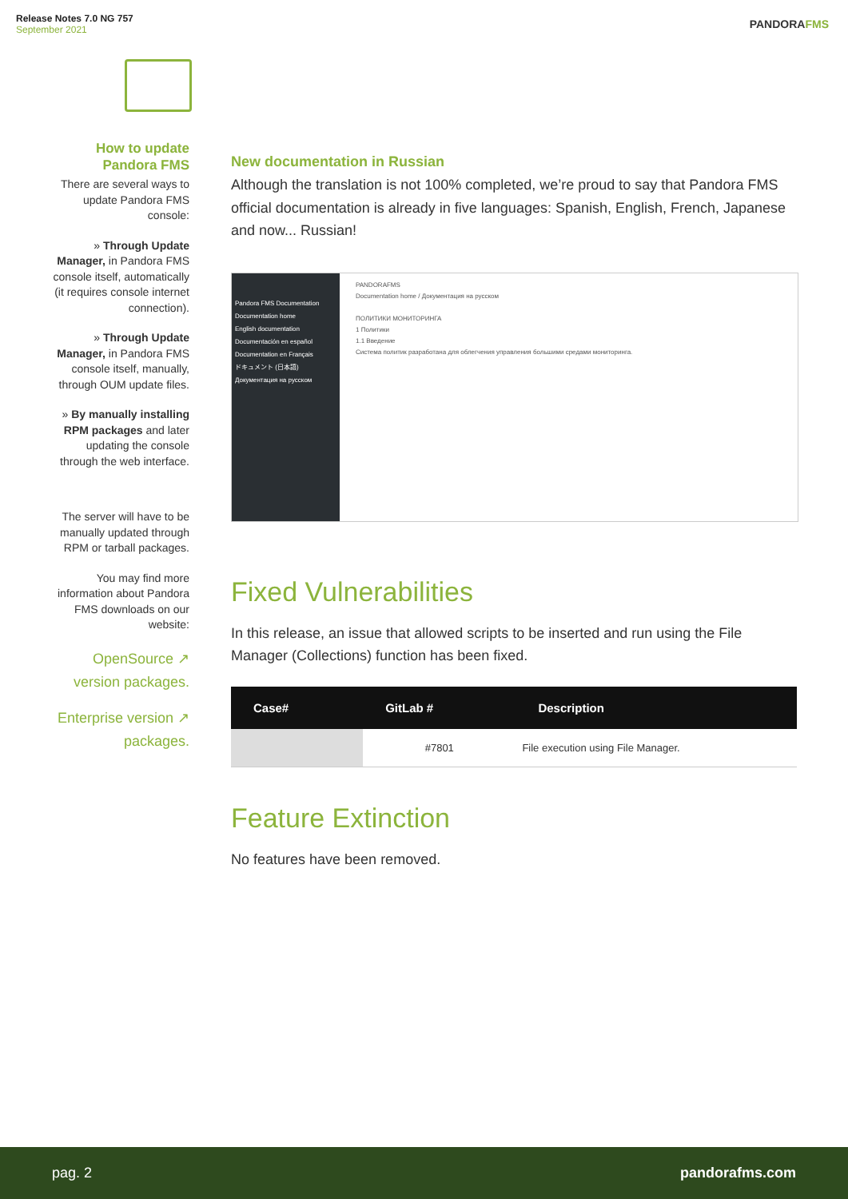Release Notes 7.0 NG 757
September 2021
PANDORAFMS
How to update Pandora FMS
There are several ways to update Pandora FMS console:
» Through Update Manager, in Pandora FMS console itself, automatically (it requires console internet connection).
» Through Update Manager, in Pandora FMS console itself, manually, through OUM update files.
» By manually installing RPM packages and later updating the console through the web interface.
The server will have to be manually updated through RPM or tarball packages.
You may find more information about Pandora FMS downloads on our website:
OpenSource ↗ version packages.
Enterprise version ↗ packages.
New documentation in Russian
Although the translation is not 100% completed, we’re proud to say that Pandora FMS official documentation is already in five languages: Spanish, English, French, Japanese and now... Russian!
Pandora FMS Documentation
Documentation home
English documentation
Documentación en español
Documentation en Français
ドキュメント (日本語)
Документация на русском
PANDORAFMS
Documentation home / Документация на русском
ПОЛИТИКИ МОНИТОРИНГА
1 Политики
1.1 Введение
Система политик разработана для облегчения управления большими средами мониторинга.
Fixed Vulnerabilities
In this release, an issue that allowed scripts to be inserted and run using the File Manager (Collections) function has been fixed.
| Case# | GitLab # | Description |
| --- | --- | --- |
| | #7801 | File execution using File Manager. |
Feature Extinction
No features have been removed.
pag. 2 pandorafms.com